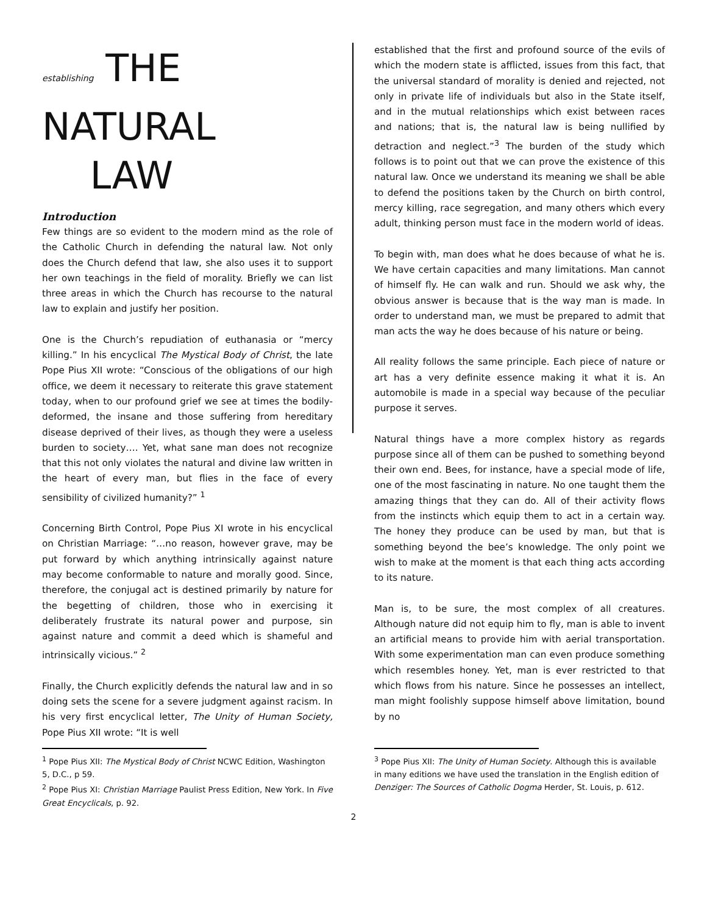establishing THE
NATURAL
LAW
Introduction
Few things are so evident to the modern mind as the role of the Catholic Church in defending the natural law. Not only does the Church defend that law, she also uses it to support her own teachings in the field of morality. Briefly we can list three areas in which the Church has recourse to the natural law to explain and justify her position.
One is the Church’s repudiation of euthanasia or “mercy killing.” In his encyclical The Mystical Body of Christ, the late Pope Pius XII wrote: “Conscious of the obligations of our high office, we deem it necessary to reiterate this grave statement today, when to our profound grief we see at times the bodily-deformed, the insane and those suffering from hereditary disease deprived of their lives, as though they were a useless burden to society…. Yet, what sane man does not recognize that this not only violates the natural and divine law written in the heart of every man, but flies in the face of every sensibility of civilized humanity?” <sup>1</sup>
Concerning Birth Control, Pope Pius XI wrote in his encyclical on Christian Marriage: “…no reason, however grave, may be put forward by which anything intrinsically against nature may become conformable to nature and morally good. Since, therefore, the conjugal act is destined primarily by nature for the begetting of children, those who in exercising it deliberately frustrate its natural power and purpose, sin against nature and commit a deed which is shameful and intrinsically vicious.” <sup>2</sup>
Finally, the Church explicitly defends the natural law and in so doing sets the scene for a severe judgment against racism. In his very first encyclical letter, The Unity of Human Society, Pope Pius XII wrote: “It is well
<sup>1</sup> Pope Pius XII: The Mystical Body of Christ NCWC Edition, Washington 5, D.C., p 59.
<sup>2</sup> Pope Pius XI: Christian Marriage Paulist Press Edition, New York. In Five Great Encyclicals, p. 92.
established that the first and profound source of the evils of which the modern state is afflicted, issues from this fact, that the universal standard of morality is denied and rejected, not only in private life of individuals but also in the State itself, and in the mutual relationships which exist between races and nations; that is, the natural law is being nullified by detraction and neglect.”<sup>3</sup> The burden of the study which follows is to point out that we can prove the existence of this natural law. Once we understand its meaning we shall be able to defend the positions taken by the Church on birth control, mercy killing, race segregation, and many others which every adult, thinking person must face in the modern world of ideas.
To begin with, man does what he does because of what he is. We have certain capacities and many limitations. Man cannot of himself fly. He can walk and run. Should we ask why, the obvious answer is because that is the way man is made. In order to understand man, we must be prepared to admit that man acts the way he does because of his nature or being.
All reality follows the same principle. Each piece of nature or art has a very definite essence making it what it is. An automobile is made in a special way because of the peculiar purpose it serves.
Natural things have a more complex history as regards purpose since all of them can be pushed to something beyond their own end. Bees, for instance, have a special mode of life, one of the most fascinating in nature. No one taught them the amazing things that they can do. All of their activity flows from the instincts which equip them to act in a certain way. The honey they produce can be used by man, but that is something beyond the bee’s knowledge. The only point we wish to make at the moment is that each thing acts according to its nature.
Man is, to be sure, the most complex of all creatures. Although nature did not equip him to fly, man is able to invent an artificial means to provide him with aerial transportation. With some experimentation man can even produce something which resembles honey. Yet, man is ever restricted to that which flows from his nature. Since he possesses an intellect, man might foolishly suppose himself above limitation, bound by no
<sup>3</sup> Pope Pius XII: The Unity of Human Society. Although this is available in many editions we have used the translation in the English edition of Denziger: The Sources of Catholic Dogma Herder, St. Louis, p. 612.
2